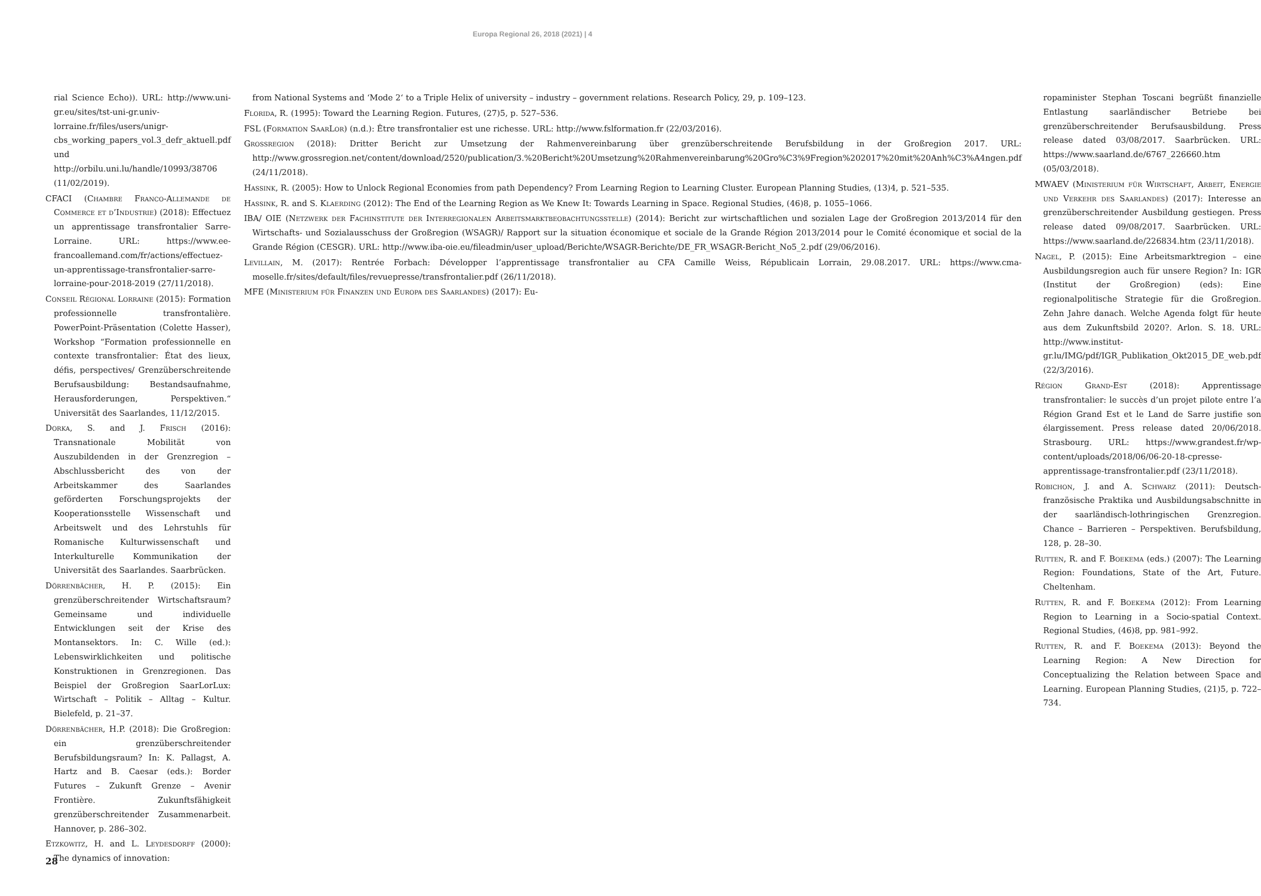Europa Regional 26, 2018 (2021) | 4
rial Science Echo)). URL: http://www.uni-gr.eu/sites/tst-uni-gr.univ-lorraine.fr/files/users/unigr-cbs_working_papers_vol.3_defr_aktuell.pdf und http://orbilu.uni.lu/handle/10993/38706 (11/02/2019).
CFACI (Chambre Franco-Allemande de Commerce et d’Industrie) (2018): Effectuez un apprentissage transfrontalier Sarre-Lorraine. URL: https://www.ee-francoallemand.com/fr/actions/effectuez-un-apprentissage-transfrontalier-sarre-lorraine-pour-2018-2019 (27/11/2018).
Conseil Régional Lorraine (2015): Formation professionnelle transfrontalière. PowerPoint-Präsentation (Colette Hasser), Workshop “Formation professionnelle en contexte transfrontalier: État des lieux, défis, perspectives/ Grenzüberschreitende Berufsausbildung: Bestandsaufnahme, Herausforderungen, Perspektiven.“ Universität des Saarlandes, 11/12/2015.
Dorka, S. and J. Frisch (2016): Transnationale Mobilität von Auszubildenden in der Grenzregion – Abschlussbericht des von der Arbeitskammer des Saarlandes geförderten Forschungsprojekts der Kooperationsstelle Wissenschaft und Arbeitswelt und des Lehrstuhls für Romanische Kulturwissenschaft und Interkulturelle Kommunikation der Universität des Saarlandes. Saarbrücken.
Dörrenbächer, H. P. (2015): Ein grenzüberschreitender Wirtschaftsraum? Gemeinsame und individuelle Entwicklungen seit der Krise des Montansektors. In: C. Wille (ed.): Lebenswirklichkeiten und politische Konstruktionen in Grenzregionen. Das Beispiel der Großregion SaarLorLux: Wirtschaft – Politik – Alltag – Kultur. Bielefeld, p. 21–37.
Dörrenbächer, H.P. (2018): Die Großregion: ein grenzüberschreitender Berufsbildungsraum? In: K. Pallagst, A. Hartz and B. Caesar (eds.): Border Futures – Zukunft Grenze – Avenir Frontière. Zukunftsfähigkeit grenzüberschreitender Zusammenarbeit. Hannover, p. 286–302.
Etzkowitz, H. and L. Leydesdorff (2000): The dynamics of innovation:
from National Systems and ‘Mode 2‘ to a Triple Helix of university – industry – government relations. Research Policy, 29, p. 109–123.
Florida, R. (1995): Toward the Learning Region. Futures, (27)5, p. 527–536.
FSL (Formation SaarLor) (n.d.): Être transfrontalier est une richesse. URL: http://www.fslformation.fr (22/03/2016).
Grossregion (2018): Dritter Bericht zur Umsetzung der Rahmenvereinbarung über grenzüberschreitende Berufsbildung in der Großregion 2017. URL: http://www.grossregion.net/content/download/2520/publication/3.%20Bericht%20Umsetzung%20Rahmenvereinbarung%20Gro%C3%9Fregion%202017%20mit%20Anh%C3%A4ngen.pdf (24/11/2018).
Hassink, R. (2005): How to Unlock Regional Economies from path Dependency? From Learning Region to Learning Cluster. European Planning Studies, (13)4, p. 521–535.
Hassink, R. and S. Klaerding (2012): The End of the Learning Region as We Knew It: Towards Learning in Space. Regional Studies, (46)8, p. 1055–1066.
IBA/ OIE (Netzwerk der Fachinstitute der Interregionalen Arbeitsmarktbeobachtungsstelle) (2014): Bericht zur wirtschaftlichen und sozialen Lage der Großregion 2013/2014 für den Wirtschafts- und Sozialausschuss der Großregion (WSAGR)/ Rapport sur la situation économique et sociale de la Grande Région 2013/2014 pour le Comité économique et social de la Grande Région (CESGR). URL: http://www.iba-oie.eu/fileadmin/user_upload/Berichte/WSAGR-Berichte/DE_FR_WSAGR-Bericht_No5_2.pdf (29/06/2016).
Levillain, M. (2017): Rentrée Forbach: Développer l’apprentissage transfrontalier au CFA Camille Weiss, Républicain Lorrain, 29.08.2017. URL: https://www.cma-moselle.fr/sites/default/files/revuepresse/transfrontalier.pdf (26/11/2018).
MFE (Ministerium für Finanzen und Europa des Saarlandes) (2017): Eu-
ropaminister Stephan Toscani begrüßt finanzielle Entlastung saarländischer Betriebe bei grenzüberschreitender Berufsausbildung. Press release dated 03/08/2017. Saarbrücken. URL: https://www.saarland.de/6767_226660.htm (05/03/2018).
MWAEV (Ministerium für Wirtschaft, Arbeit, Energie und Verkehr des Saarlandes) (2017): Interesse an grenzüberschreitender Ausbildung gestiegen. Press release dated 09/08/2017. Saarbrücken. URL: https://www.saarland.de/226834.htm (23/11/2018).
Nagel, P. (2015): Eine Arbeitsmarktregion – eine Ausbildungsregion auch für unsere Region? In: IGR (Institut der Großregion) (eds): Eine regionalpolitische Strategie für die Großregion. Zehn Jahre danach. Welche Agenda folgt für heute aus dem Zukunftsbild 2020?. Arlon. S. 18. URL: http://www.institut-gr.lu/IMG/pdf/IGR_Publikation_Okt2015_DE_web.pdf (22/3/2016).
Région Grand-Est (2018): Apprentissage transfrontalier: le succès d’un projet pilote entre l’a Région Grand Est et le Land de Sarre justifie son élargissement. Press release dated 20/06/2018. Strasbourg. URL: https://www.grandest.fr/wp-content/uploads/2018/06/06-20-18-cpresse-apprentissage-transfrontalier.pdf (23/11/2018).
Robichon, J. and A. Schwarz (2011): Deutsch-französische Praktika und Ausbildungsabschnitte in der saarländisch-lothringischen Grenzregion. Chance – Barrieren – Perspektiven. Berufsbildung, 128, p. 28–30.
Rutten, R. and F. Boekema (eds.) (2007): The Learning Region: Foundations, State of the Art, Future. Cheltenham.
Rutten, R. and F. Boekema (2012): From Learning Region to Learning in a Socio-spatial Context. Regional Studies, (46)8, pp. 981–992.
Rutten, R. and F. Boekema (2013): Beyond the Learning Region: A New Direction for Conceptualizing the Relation between Space and Learning. European Planning Studies, (21)5, p. 722–734.
28